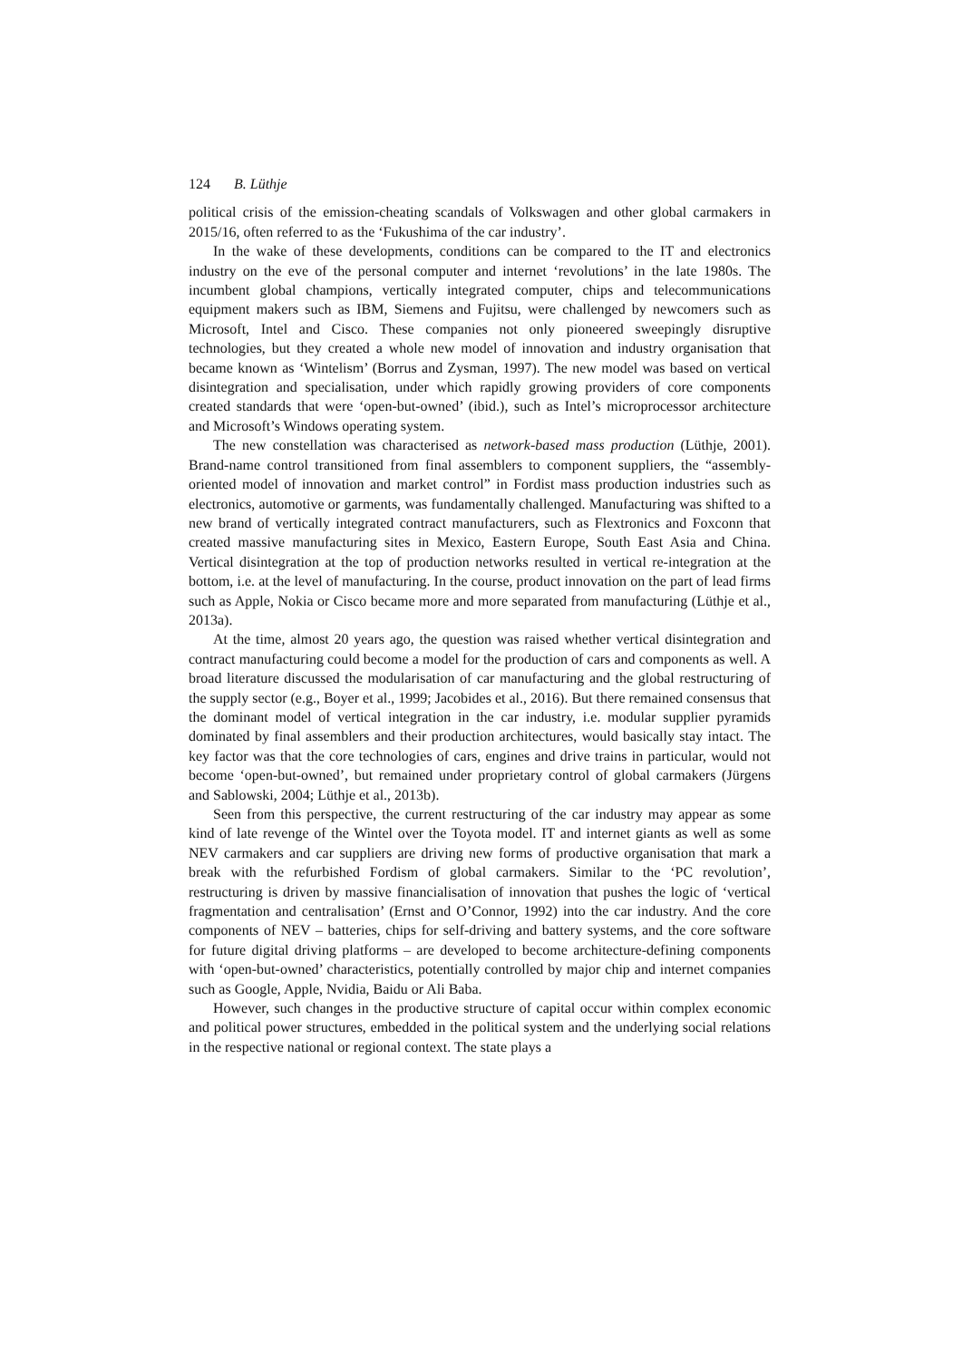124 B. Lüthje
political crisis of the emission-cheating scandals of Volkswagen and other global carmakers in 2015/16, often referred to as the ‘Fukushima of the car industry’.
In the wake of these developments, conditions can be compared to the IT and electronics industry on the eve of the personal computer and internet ‘revolutions’ in the late 1980s. The incumbent global champions, vertically integrated computer, chips and telecommunications equipment makers such as IBM, Siemens and Fujitsu, were challenged by newcomers such as Microsoft, Intel and Cisco. These companies not only pioneered sweepingly disruptive technologies, but they created a whole new model of innovation and industry organisation that became known as ‘Wintelism’ (Borrus and Zysman, 1997). The new model was based on vertical disintegration and specialisation, under which rapidly growing providers of core components created standards that were ‘open-but-owned’ (ibid.), such as Intel’s microprocessor architecture and Microsoft’s Windows operating system.
The new constellation was characterised as network-based mass production (Lüthje, 2001). Brand-name control transitioned from final assemblers to component suppliers, the “assembly-oriented model of innovation and market control” in Fordist mass production industries such as electronics, automotive or garments, was fundamentally challenged. Manufacturing was shifted to a new brand of vertically integrated contract manufacturers, such as Flextronics and Foxconn that created massive manufacturing sites in Mexico, Eastern Europe, South East Asia and China. Vertical disintegration at the top of production networks resulted in vertical re-integration at the bottom, i.e. at the level of manufacturing. In the course, product innovation on the part of lead firms such as Apple, Nokia or Cisco became more and more separated from manufacturing (Lüthje et al., 2013a).
At the time, almost 20 years ago, the question was raised whether vertical disintegration and contract manufacturing could become a model for the production of cars and components as well. A broad literature discussed the modularisation of car manufacturing and the global restructuring of the supply sector (e.g., Boyer et al., 1999; Jacobides et al., 2016). But there remained consensus that the dominant model of vertical integration in the car industry, i.e. modular supplier pyramids dominated by final assemblers and their production architectures, would basically stay intact. The key factor was that the core technologies of cars, engines and drive trains in particular, would not become ‘open-but-owned’, but remained under proprietary control of global carmakers (Jürgens and Sablowski, 2004; Lüthje et al., 2013b).
Seen from this perspective, the current restructuring of the car industry may appear as some kind of late revenge of the Wintel over the Toyota model. IT and internet giants as well as some NEV carmakers and car suppliers are driving new forms of productive organisation that mark a break with the refurbished Fordism of global carmakers. Similar to the ‘PC revolution’, restructuring is driven by massive financialisation of innovation that pushes the logic of ‘vertical fragmentation and centralisation’ (Ernst and O’Connor, 1992) into the car industry. And the core components of NEV – batteries, chips for self-driving and battery systems, and the core software for future digital driving platforms – are developed to become architecture-defining components with ‘open-but-owned’ characteristics, potentially controlled by major chip and internet companies such as Google, Apple, Nvidia, Baidu or Ali Baba.
However, such changes in the productive structure of capital occur within complex economic and political power structures, embedded in the political system and the underlying social relations in the respective national or regional context. The state plays a